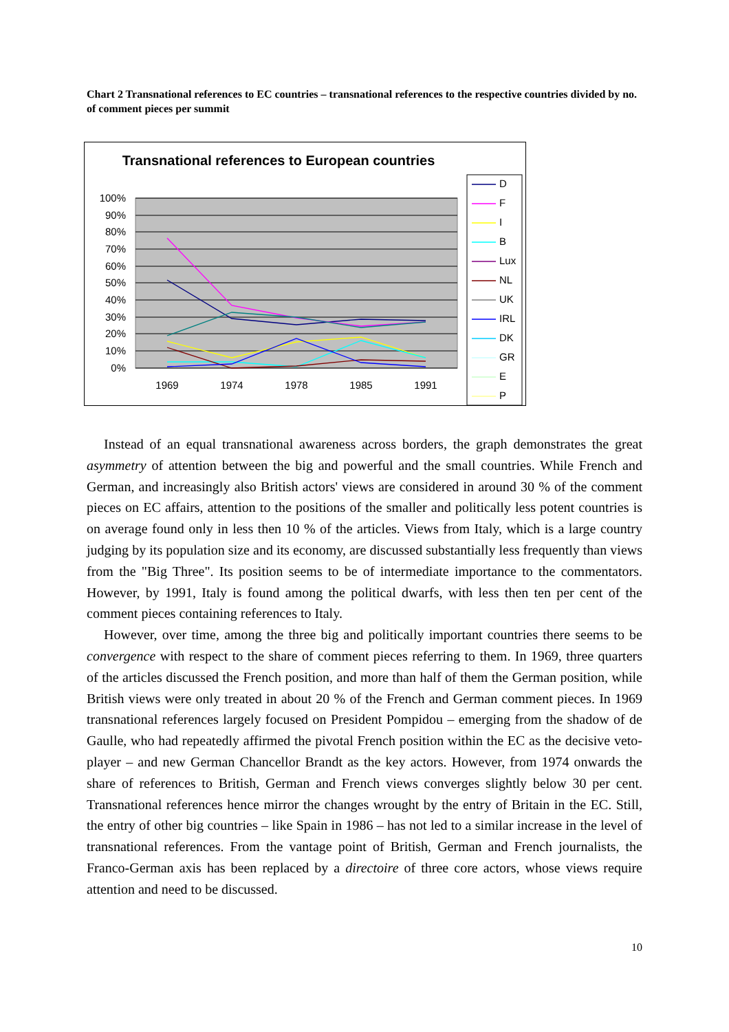Chart 2 Transnational references to EC countries – transnational references to the respective countries divided by no. of comment pieces per summit
Transnational references to European countries
100%
90%
80%
70%
60%
50%
40%
30%
20%
10%
0%
1969
1974
1978
1985
1991
D
F
I
B
Lux
NL
UK
IRL
DK
GR
E
P
Instead of an equal transnational awareness across borders, the graph demonstrates the great asymmetry of attention between the big and powerful and the small countries. While French and German, and increasingly also British actors' views are considered in around 30 % of the comment pieces on EC affairs, attention to the positions of the smaller and politically less potent countries is on average found only in less then 10 % of the articles. Views from Italy, which is a large country judging by its population size and its economy, are discussed substantially less frequently than views from the "Big Three". Its position seems to be of intermediate importance to the commentators. However, by 1991, Italy is found among the political dwarfs, with less then ten per cent of the comment pieces containing references to Italy.
However, over time, among the three big and politically important countries there seems to be convergence with respect to the share of comment pieces referring to them. In 1969, three quarters of the articles discussed the French position, and more than half of them the German position, while British views were only treated in about 20 % of the French and German comment pieces. In 1969 transnational references largely focused on President Pompidou – emerging from the shadow of de Gaulle, who had repeatedly affirmed the pivotal French position within the EC as the decisive veto-player – and new German Chancellor Brandt as the key actors. However, from 1974 onwards the share of references to British, German and French views converges slightly below 30 per cent. Transnational references hence mirror the changes wrought by the entry of Britain in the EC. Still, the entry of other big countries – like Spain in 1986 – has not led to a similar increase in the level of transnational references. From the vantage point of British, German and French journalists, the Franco-German axis has been replaced by a directoire of three core actors, whose views require attention and need to be discussed.
10